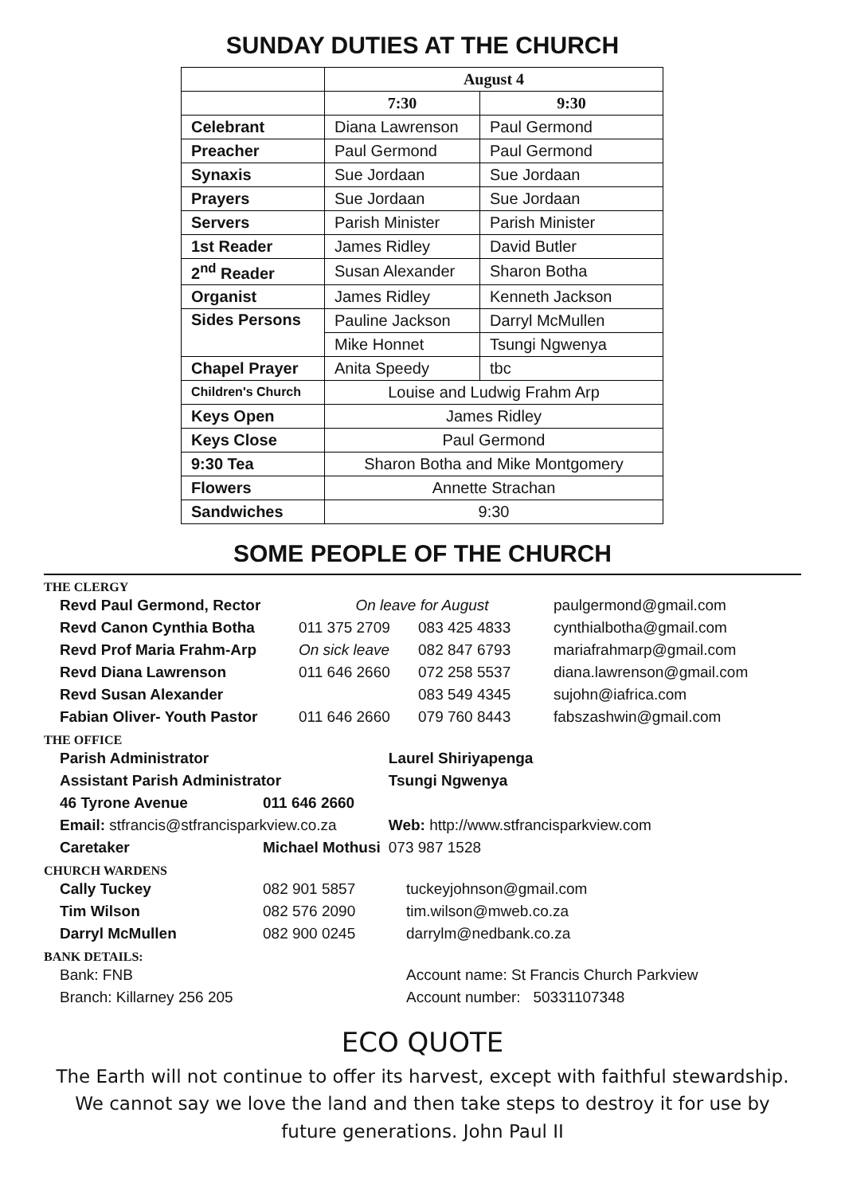SUNDAY DUTIES AT THE CHURCH
| | August 4 | |
| | 7:30 | 9:30 |
| Celebrant | Diana Lawrenson | Paul Germond |
| Preacher | Paul Germond | Paul Germond |
| Synaxis | Sue Jordaan | Sue Jordaan |
| Prayers | Sue Jordaan | Sue Jordaan |
| Servers | Parish Minister | Parish Minister |
| 1st Reader | James Ridley | David Butler |
| 2<sup>nd</sup> Reader | Susan Alexander | Sharon Botha |
| Organist | James Ridley | Kenneth Jackson |
| Sides Persons | Pauline Jackson | Darryl McMullen |
| | Mike Honnet | Tsungi Ngwenya |
| Chapel Prayer | Anita Speedy | tbc |
| Children's Church | Louise and Ludwig Frahm Arp | |
| Keys Open | James Ridley | |
| Keys Close | Paul Germond | |
| 9:30 Tea | Sharon Botha and Mike Montgomery | |
| Flowers | Annette Strachan | |
| Sandwiches | 9:30 | |
SOME PEOPLE OF THE CHURCH
THE CLERGY
| Revd Paul Germond, Rector | On leave for August | | paulgermond@gmail.com |
| Revd Canon Cynthia Botha | 011 375 2709 | 083 425 4833 | cynthialbotha@gmail.com |
| Revd Prof Maria Frahm-Arp | On sick leave | 082 847 6793 | mariafrahmarp@gmail.com |
| Revd Diana Lawrenson | 011 646 2660 | 072 258 5537 | diana.lawrenson@gmail.com |
| Revd Susan Alexander | | 083 549 4345 | sujohn@iafrica.com |
| Fabian Oliver- Youth Pastor | 011 646 2660 | 079 760 8443 | fabszashwin@gmail.com |
THE OFFICE
| Parish Administrator | | Laurel Shiriyapenga | |
| Assistant Parish Administrator | | Tsungi Ngwenya | |
| 46 Tyrone Avenue | 011 646 2660 | | |
| Email: stfrancis@stfrancisparkview.co.za | | | Web: http://www.stfrancisparkview.com |
| Caretaker | Michael Mothusi | | 073 987 1528 |
CHURCH WARDENS
| Cally Tuckey | 082 901 5857 | tuckeyjohnson@gmail.com |
| Tim Wilson | 082 576 2090 | tim.wilson@mweb.co.za |
| Darryl McMullen | 082 900 0245 | darrylm@nedbank.co.za |
BANK DETAILS:
| Bank: FNB | Account name: St Francis Church Parkview |
| Branch: Killarney 256 205 | Account number: 50331107348 |
ECO QUOTE
The Earth will not continue to offer its harvest, except with faithful stewardship. We cannot say we love the land and then take steps to destroy it for use by future generations. John Paul II